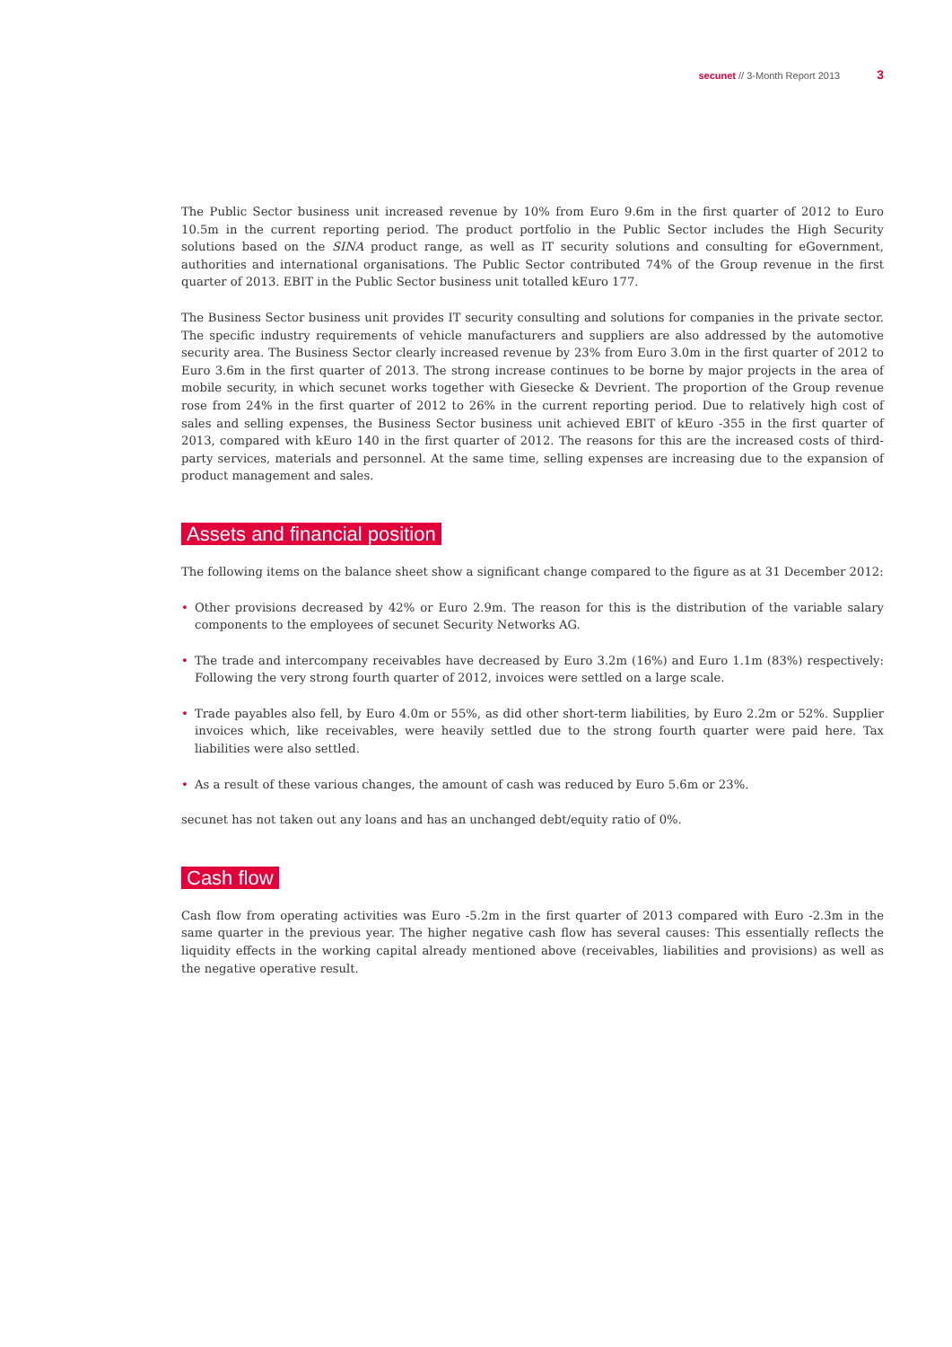secunet // 3-Month Report 2013 3
The Public Sector business unit increased revenue by 10% from Euro 9.6m in the first quarter of 2012 to Euro 10.5m in the current reporting period. The product portfolio in the Public Sector includes the High Security solutions based on the SINA product range, as well as IT security solutions and consulting for eGovernment, authorities and international organisations. The Public Sector contributed 74% of the Group revenue in the first quarter of 2013. EBIT in the Public Sector business unit totalled kEuro 177.
The Business Sector business unit provides IT security consulting and solutions for companies in the private sector. The specific industry requirements of vehicle manufacturers and suppliers are also addressed by the automotive security area. The Business Sector clearly increased revenue by 23% from Euro 3.0m in the first quarter of 2012 to Euro 3.6m in the first quarter of 2013. The strong increase continues to be borne by major projects in the area of mobile security, in which secunet works together with Giesecke & Devrient. The proportion of the Group revenue rose from 24% in the first quarter of 2012 to 26% in the current reporting period. Due to relatively high cost of sales and selling expenses, the Business Sector business unit achieved EBIT of kEuro -355 in the first quarter of 2013, compared with kEuro 140 in the first quarter of 2012. The reasons for this are the increased costs of third-party services, materials and personnel. At the same time, selling expenses are increasing due to the expansion of product management and sales.
Assets and financial position
The following items on the balance sheet show a significant change compared to the figure as at 31 December 2012:
• Other provisions decreased by 42% or Euro 2.9m. The reason for this is the distribution of the variable salary components to the employees of secunet Security Networks AG.
• The trade and intercompany receivables have decreased by Euro 3.2m (16%) and Euro 1.1m (83%) respectively: Following the very strong fourth quarter of 2012, invoices were settled on a large scale.
• Trade payables also fell, by Euro 4.0m or 55%, as did other short-term liabilities, by Euro 2.2m or 52%. Supplier invoices which, like receivables, were heavily settled due to the strong fourth quarter were paid here. Tax liabilities were also settled.
• As a result of these various changes, the amount of cash was reduced by Euro 5.6m or 23%.
secunet has not taken out any loans and has an unchanged debt/equity ratio of 0%.
Cash flow
Cash flow from operating activities was Euro -5.2m in the first quarter of 2013 compared with Euro -2.3m in the same quarter in the previous year. The higher negative cash flow has several causes: This essentially reflects the liquidity effects in the working capital already mentioned above (receivables, liabilities and provisions) as well as the negative operative result.